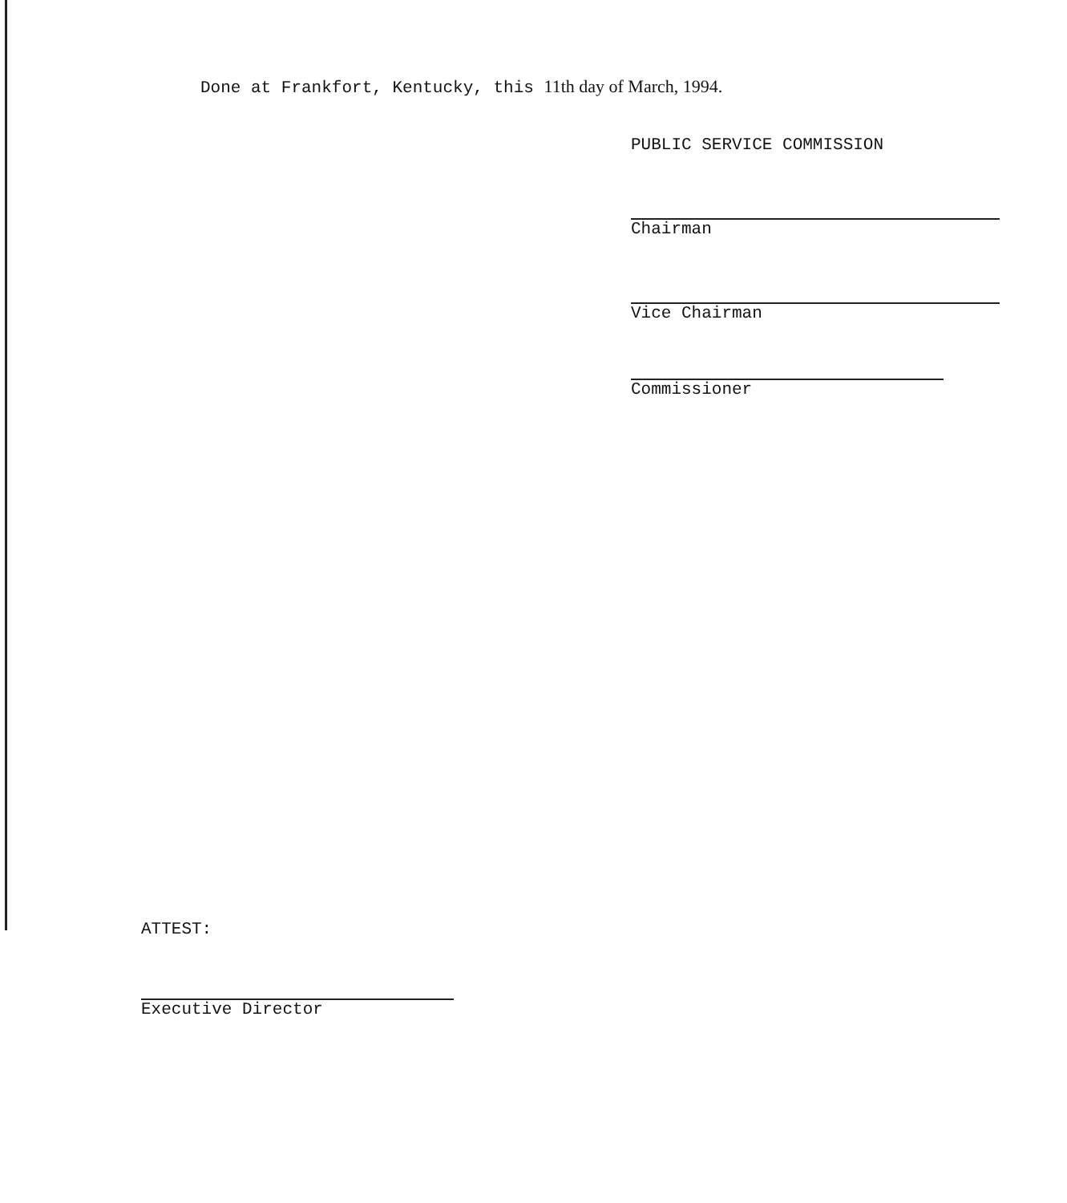Done at Frankfort, Kentucky, this 11th day of March, 1994.
PUBLIC SERVICE COMMISSION
Chairman
Vice Chairman
Commissioner
ATTEST:
Executive Director